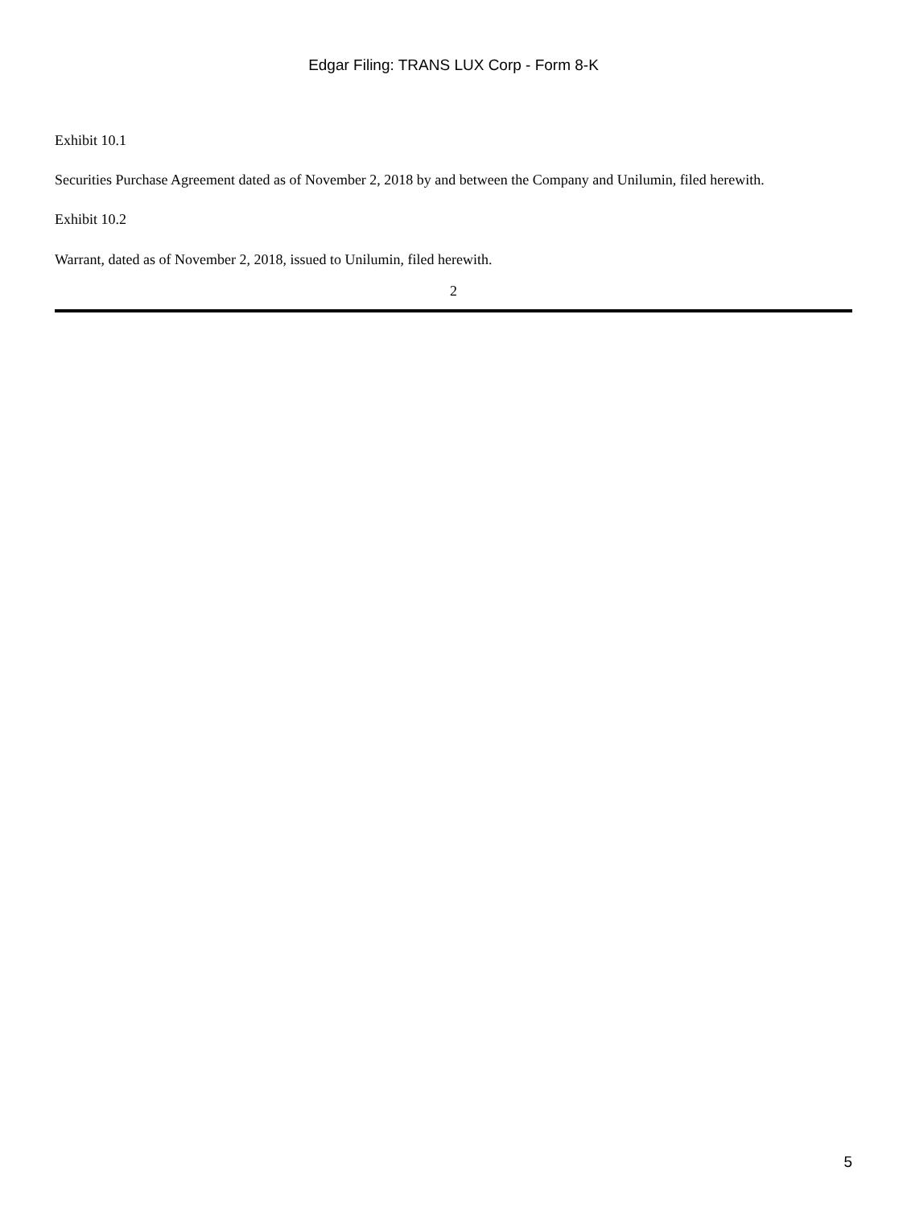Edgar Filing: TRANS LUX Corp - Form 8-K
Exhibit 10.1
Securities Purchase Agreement dated as of November 2, 2018 by and between the Company and Unilumin, filed herewith.
Exhibit 10.2
Warrant, dated as of November 2, 2018, issued to Unilumin, filed herewith.
2
5